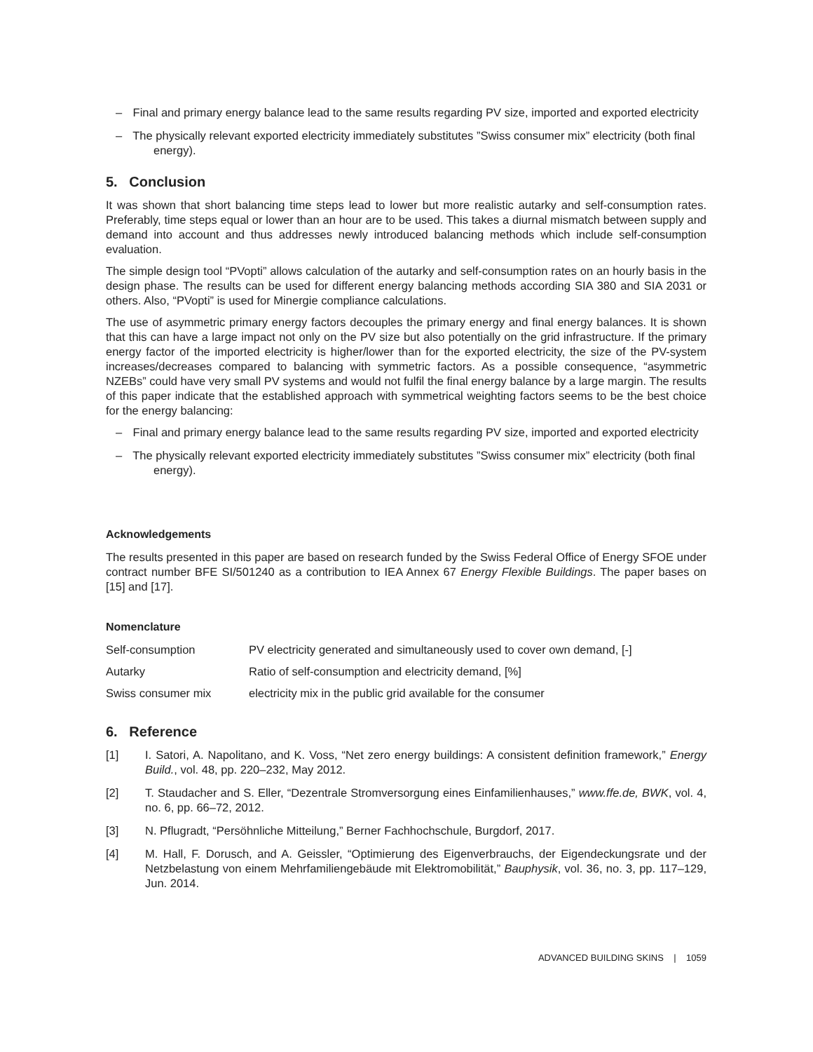– Final and primary energy balance lead to the same results regarding PV size, imported and exported electricity
– The physically relevant exported electricity immediately substitutes ”Swiss consumer mix” electricity (both final energy).
5. Conclusion
It was shown that short balancing time steps lead to lower but more realistic autarky and self-consumption rates. Preferably, time steps equal or lower than an hour are to be used. This takes a diurnal mismatch between supply and demand into account and thus addresses newly introduced balancing methods which include self-consumption evaluation.
The simple design tool “PVopti” allows calculation of the autarky and self-consumption rates on an hourly basis in the design phase. The results can be used for different energy balancing methods according SIA 380 and SIA 2031 or others. Also, “PVopti” is used for Minergie compliance calculations.
The use of asymmetric primary energy factors decouples the primary energy and final energy balances. It is shown that this can have a large impact not only on the PV size but also potentially on the grid infrastructure. If the primary energy factor of the imported electricity is higher/lower than for the exported electricity, the size of the PV-system increases/decreases compared to balancing with symmetric factors. As a possible consequence, “asymmetric NZEBs” could have very small PV systems and would not fulfil the final energy balance by a large margin. The results of this paper indicate that the established approach with symmetrical weighting factors seems to be the best choice for the energy balancing:
– Final and primary energy balance lead to the same results regarding PV size, imported and exported electricity
– The physically relevant exported electricity immediately substitutes ”Swiss consumer mix” electricity (both final energy).
Acknowledgements
The results presented in this paper are based on research funded by the Swiss Federal Office of Energy SFOE under contract number BFE SI/501240 as a contribution to IEA Annex 67 Energy Flexible Buildings. The paper bases on [15] and [17].
Nomenclature
| Self-consumption | PV electricity generated and simultaneously used to cover own demand, [-] |
| Autarky | Ratio of self-consumption and electricity demand, [%] |
| Swiss consumer mix | electricity mix in the public grid available for the consumer |
6. Reference
[1] I. Satori, A. Napolitano, and K. Voss, “Net zero energy buildings: A consistent definition framework,” Energy Build., vol. 48, pp. 220–232, May 2012.
[2] T. Staudacher and S. Eller, “Dezentrale Stromversorgung eines Einfamilienhauses,” www.ffe.de, BWK, vol. 4, no. 6, pp. 66–72, 2012.
[3] N. Pflugradt, “Persöhnliche Mitteilung,” Berner Fachhochschule, Burgdorf, 2017.
[4] M. Hall, F. Dorusch, and A. Geissler, “Optimierung des Eigenverbrauchs, der Eigendeckungsrate und der Netzbelastung von einem Mehrfamiliengebäude mit Elektromobilität,” Bauphysik, vol. 36, no. 3, pp. 117–129, Jun. 2014.
ADVANCED BUILDING SKINS | 1059